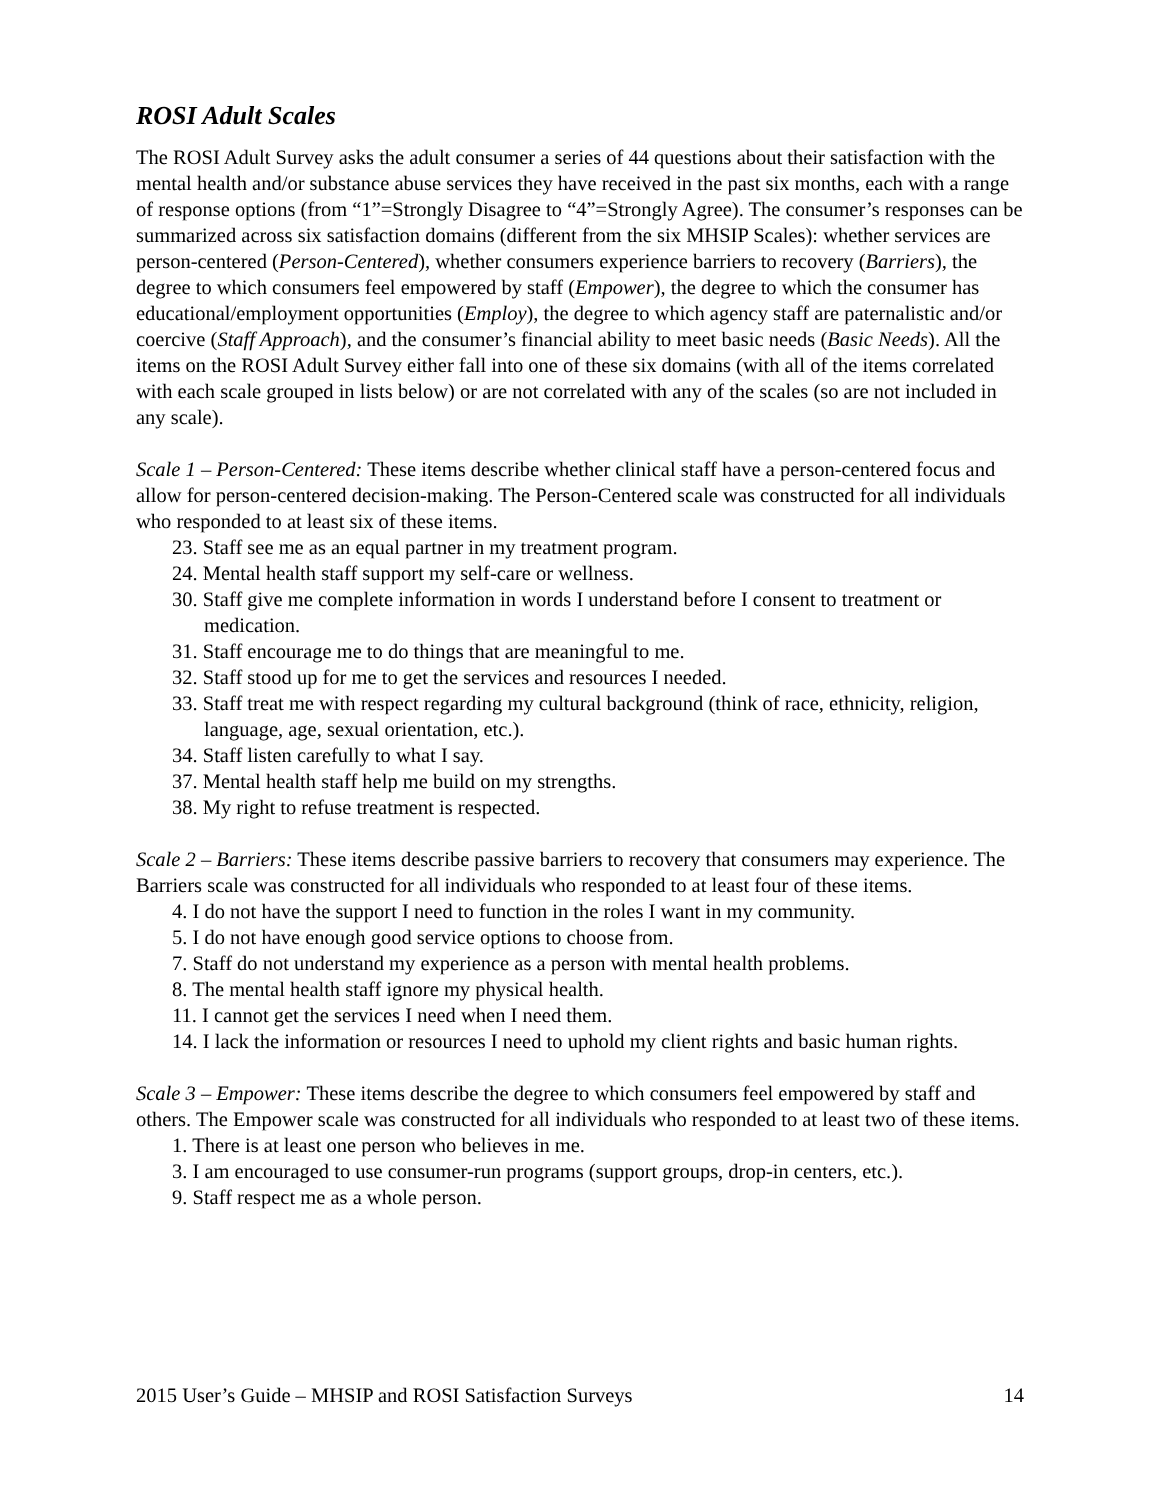ROSI Adult Scales
The ROSI Adult Survey asks the adult consumer a series of 44 questions about their satisfaction with the mental health and/or substance abuse services they have received in the past six months, each with a range of response options (from “1”=Strongly Disagree to “4”=Strongly Agree). The consumer’s responses can be summarized across six satisfaction domains (different from the six MHSIP Scales): whether services are person-centered (Person-Centered), whether consumers experience barriers to recovery (Barriers), the degree to which consumers feel empowered by staff (Empower), the degree to which the consumer has educational/employment opportunities (Employ), the degree to which agency staff are paternalistic and/or coercive (Staff Approach), and the consumer’s financial ability to meet basic needs (Basic Needs). All the items on the ROSI Adult Survey either fall into one of these six domains (with all of the items correlated with each scale grouped in lists below) or are not correlated with any of the scales (so are not included in any scale).
Scale 1 – Person-Centered: These items describe whether clinical staff have a person-centered focus and allow for person-centered decision-making. The Person-Centered scale was constructed for all individuals who responded to at least six of these items.
23. Staff see me as an equal partner in my treatment program.
24. Mental health staff support my self-care or wellness.
30. Staff give me complete information in words I understand before I consent to treatment or medication.
31. Staff encourage me to do things that are meaningful to me.
32. Staff stood up for me to get the services and resources I needed.
33. Staff treat me with respect regarding my cultural background (think of race, ethnicity, religion, language, age, sexual orientation, etc.).
34. Staff listen carefully to what I say.
37. Mental health staff help me build on my strengths.
38. My right to refuse treatment is respected.
Scale 2 – Barriers: These items describe passive barriers to recovery that consumers may experience. The Barriers scale was constructed for all individuals who responded to at least four of these items.
4. I do not have the support I need to function in the roles I want in my community.
5. I do not have enough good service options to choose from.
7. Staff do not understand my experience as a person with mental health problems.
8. The mental health staff ignore my physical health.
11. I cannot get the services I need when I need them.
14. I lack the information or resources I need to uphold my client rights and basic human rights.
Scale 3 – Empower: These items describe the degree to which consumers feel empowered by staff and others. The Empower scale was constructed for all individuals who responded to at least two of these items.
1. There is at least one person who believes in me.
3. I am encouraged to use consumer-run programs (support groups, drop-in centers, etc.).
9. Staff respect me as a whole person.
2015 User’s Guide – MHSIP and ROSI Satisfaction Surveys 14